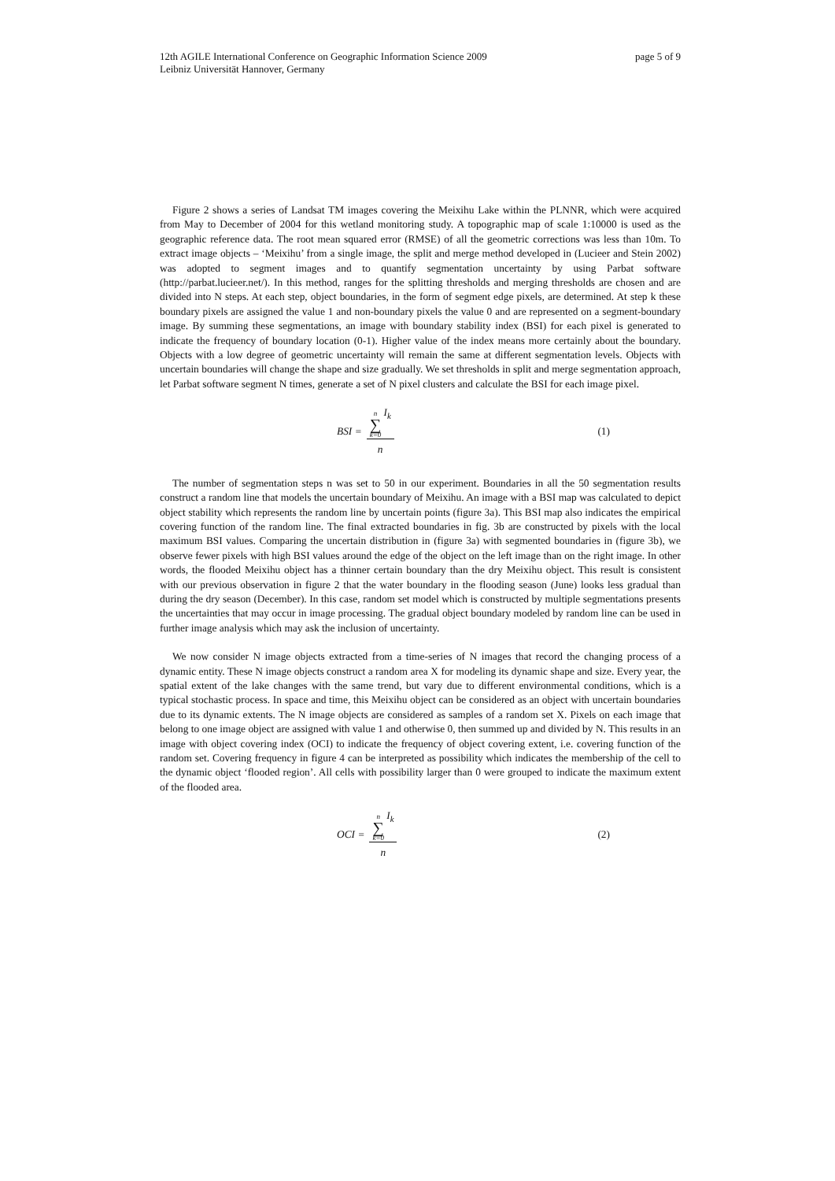page 5 of 9 12th AGILE International Conference on Geographic Information Science 2009
Leibniz Universität Hannover, Germany
Figure 2 shows a series of Landsat TM images covering the Meixihu Lake within the PLNNR, which were acquired from May to December of 2004 for this wetland monitoring study. A topographic map of scale 1:10000 is used as the geographic reference data. The root mean squared error (RMSE) of all the geometric corrections was less than 10m. To extract image objects – ‘Meixihu’ from a single image, the split and merge method developed in (Lucieer and Stein 2002) was adopted to segment images and to quantify segmentation uncertainty by using Parbat software (http://parbat.lucieer.net/). In this method, ranges for the splitting thresholds and merging thresholds are chosen and are divided into N steps. At each step, object boundaries, in the form of segment edge pixels, are determined. At step k these boundary pixels are assigned the value 1 and non-boundary pixels the value 0 and are represented on a segment-boundary image. By summing these segmentations, an image with boundary stability index (BSI) for each pixel is generated to indicate the frequency of boundary location (0-1). Higher value of the index means more certainly about the boundary. Objects with a low degree of geometric uncertainty will remain the same at different segmentation levels. Objects with uncertain boundaries will change the shape and size gradually. We set thresholds in split and merge segmentation approach, let Parbat software segment N times, generate a set of N pixel clusters and calculate the BSI for each image pixel.
BSI = n ∑ k=0 I<sub>k</sub> n
(1)
The number of segmentation steps n was set to 50 in our experiment. Boundaries in all the 50 segmentation results construct a random line that models the uncertain boundary of Meixihu. An image with a BSI map was calculated to depict object stability which represents the random line by uncertain points (figure 3a). This BSI map also indicates the empirical covering function of the random line. The final extracted boundaries in fig. 3b are constructed by pixels with the local maximum BSI values. Comparing the uncertain distribution in (figure 3a) with segmented boundaries in (figure 3b), we observe fewer pixels with high BSI values around the edge of the object on the left image than on the right image. In other words, the flooded Meixihu object has a thinner certain boundary than the dry Meixihu object. This result is consistent with our previous observation in figure 2 that the water boundary in the flooding season (June) looks less gradual than during the dry season (December). In this case, random set model which is constructed by multiple segmentations presents the uncertainties that may occur in image processing. The gradual object boundary modeled by random line can be used in further image analysis which may ask the inclusion of uncertainty.
We now consider N image objects extracted from a time-series of N images that record the changing process of a dynamic entity. These N image objects construct a random area X for modeling its dynamic shape and size. Every year, the spatial extent of the lake changes with the same trend, but vary due to different environmental conditions, which is a typical stochastic process. In space and time, this Meixihu object can be considered as an object with uncertain boundaries due to its dynamic extents. The N image objects are considered as samples of a random set X. Pixels on each image that belong to one image object are assigned with value 1 and otherwise 0, then summed up and divided by N. This results in an image with object covering index (OCI) to indicate the frequency of object covering extent, i.e. covering function of the random set. Covering frequency in figure 4 can be interpreted as possibility which indicates the membership of the cell to the dynamic object ‘flooded region’. All cells with possibility larger than 0 were grouped to indicate the maximum extent of the flooded area.
OCI = n ∑ k=0 I<sub>k</sub> n
(2)